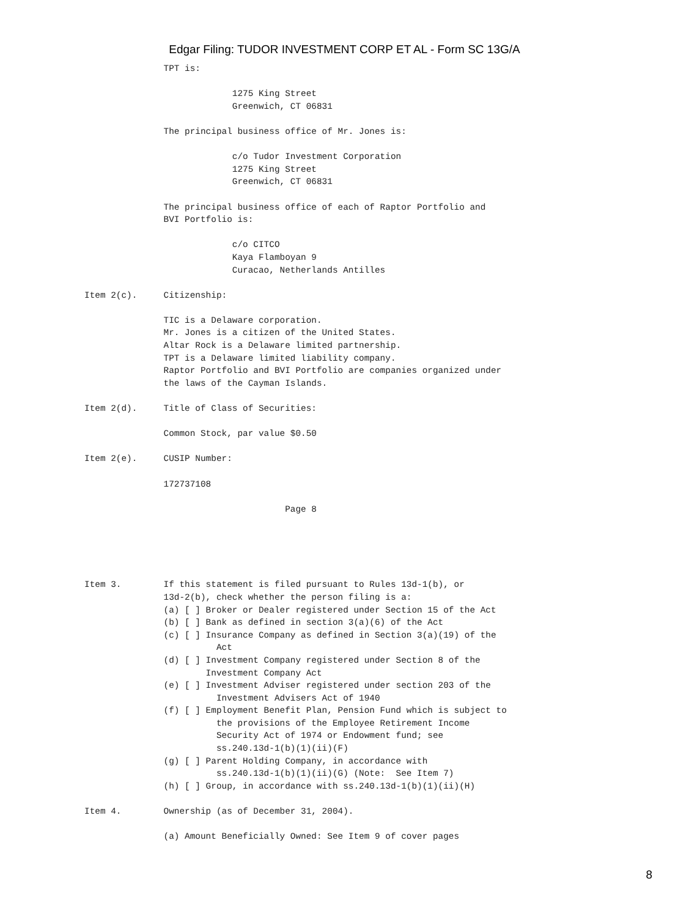Edgar Filing: TUDOR INVESTMENT CORP ET AL - Form SC 13G/A
               TPT is:

                            1275 King Street
                            Greenwich, CT 06831

               The principal business office of Mr. Jones is:

                            c/o Tudor Investment Corporation
                            1275 King Street
                            Greenwich, CT 06831

               The principal business office of each of Raptor Portfolio and
               BVI Portfolio is:

                            c/o CITCO
                            Kaya Flamboyan 9
                            Curacao, Netherlands Antilles

Item 2(c).     Citizenship:

               TIC is a Delaware corporation.
               Mr. Jones is a citizen of the United States.
               Altar Rock is a Delaware limited partnership.
               TPT is a Delaware limited liability company.
               Raptor Portfolio and BVI Portfolio are companies organized under
               the laws of the Cayman Islands.

Item 2(d).     Title of Class of Securities:

               Common Stock, par value $0.50

Item 2(e).     CUSIP Number:

               172737108

                                      Page 8





Item 3.        If this statement is filed pursuant to Rules 13d-1(b), or
               13d-2(b), check whether the person filing is a:
               (a) [ ] Broker or Dealer registered under Section 15 of the Act
               (b) [ ] Bank as defined in section 3(a)(6) of the Act
               (c) [ ] Insurance Company as defined in Section 3(a)(19) of the
                         Act
               (d) [ ] Investment Company registered under Section 8 of the
                       Investment Company Act
               (e) [ ] Investment Adviser registered under section 203 of the
                         Investment Advisers Act of 1940
               (f) [ ] Employment Benefit Plan, Pension Fund which is subject to
                         the provisions of the Employee Retirement Income
                         Security Act of 1974 or Endowment fund; see
                         ss.240.13d-1(b)(1)(ii)(F)
               (g) [ ] Parent Holding Company, in accordance with
                         ss.240.13d-1(b)(1)(ii)(G) (Note:  See Item 7)
               (h) [ ] Group, in accordance with ss.240.13d-1(b)(1)(ii)(H)

Item 4.        Ownership (as of December 31, 2004).

               (a) Amount Beneficially Owned: See Item 9 of cover pages
8